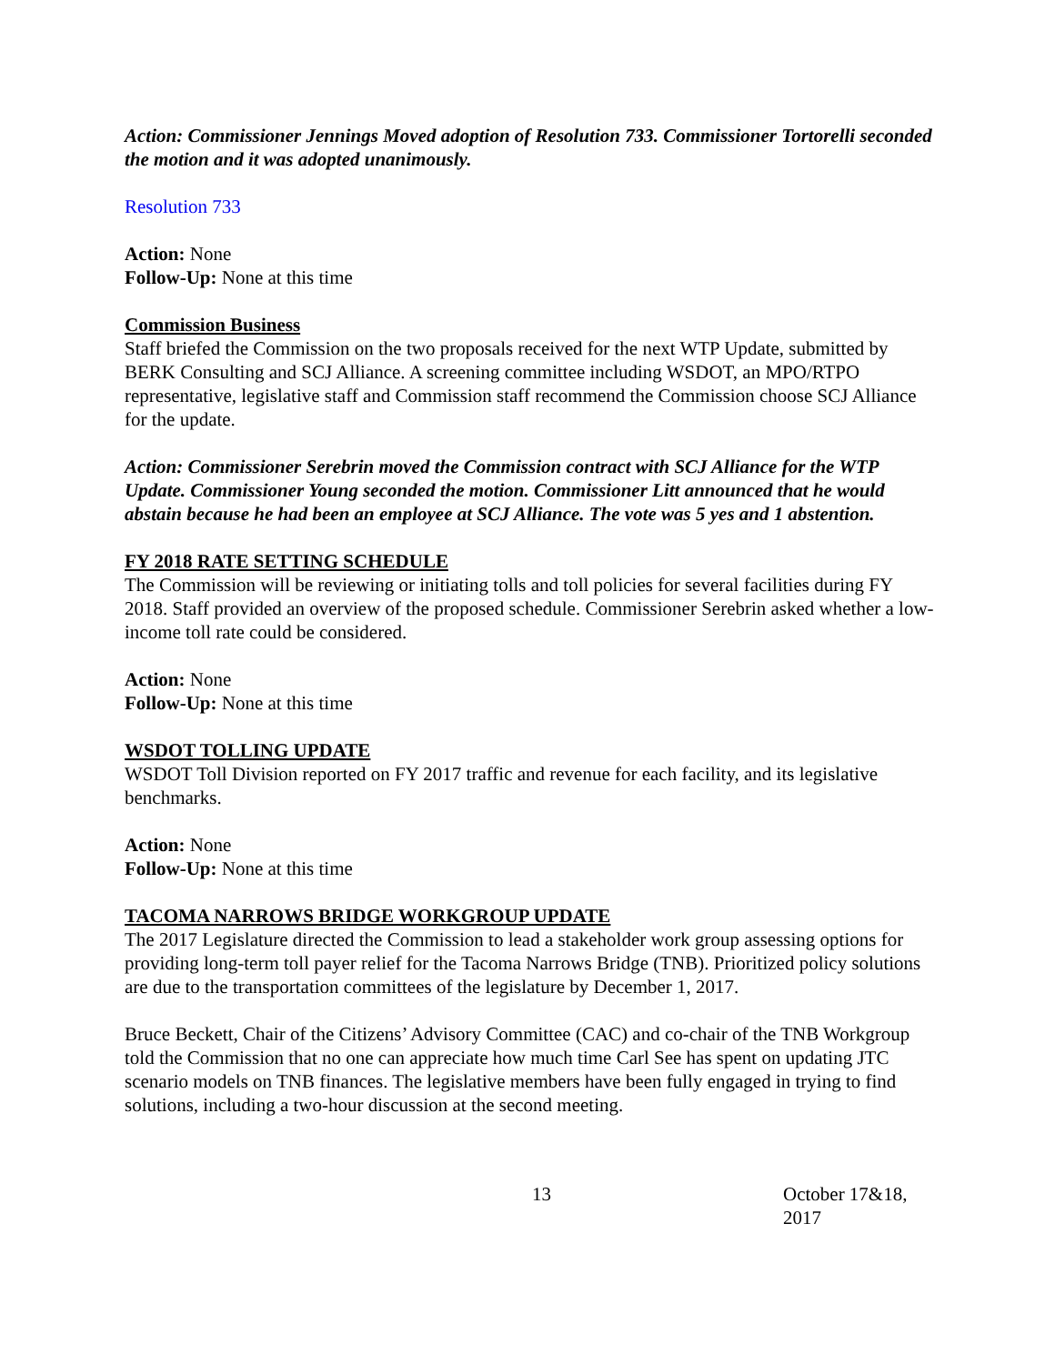Action: Commissioner Jennings Moved adoption of Resolution 733. Commissioner Tortorelli seconded the motion and it was adopted unanimously.
Resolution 733
Action: None
Follow-Up: None at this time
Commission Business
Staff briefed the Commission on the two proposals received for the next WTP Update, submitted by BERK Consulting and SCJ Alliance. A screening committee including WSDOT, an MPO/RTPO representative, legislative staff and Commission staff recommend the Commission choose SCJ Alliance for the update.
Action: Commissioner Serebrin moved the Commission contract with SCJ Alliance for the WTP Update. Commissioner Young seconded the motion. Commissioner Litt announced that he would abstain because he had been an employee at SCJ Alliance. The vote was 5 yes and 1 abstention.
FY 2018 RATE SETTING SCHEDULE
The Commission will be reviewing or initiating tolls and toll policies for several facilities during FY 2018. Staff provided an overview of the proposed schedule. Commissioner Serebrin asked whether a low-income toll rate could be considered.
Action: None
Follow-Up: None at this time
WSDOT TOLLING UPDATE
WSDOT Toll Division reported on FY 2017 traffic and revenue for each facility, and its legislative benchmarks.
Action: None
Follow-Up: None at this time
TACOMA NARROWS BRIDGE WORKGROUP UPDATE
The 2017 Legislature directed the Commission to lead a stakeholder work group assessing options for providing long-term toll payer relief for the Tacoma Narrows Bridge (TNB). Prioritized policy solutions are due to the transportation committees of the legislature by December 1, 2017.
Bruce Beckett, Chair of the Citizens’ Advisory Committee (CAC) and co-chair of the TNB Workgroup told the Commission that no one can appreciate how much time Carl See has spent on updating JTC scenario models on TNB finances. The legislative members have been fully engaged in trying to find solutions, including a two-hour discussion at the second meeting.
13 October 17&18, 2017